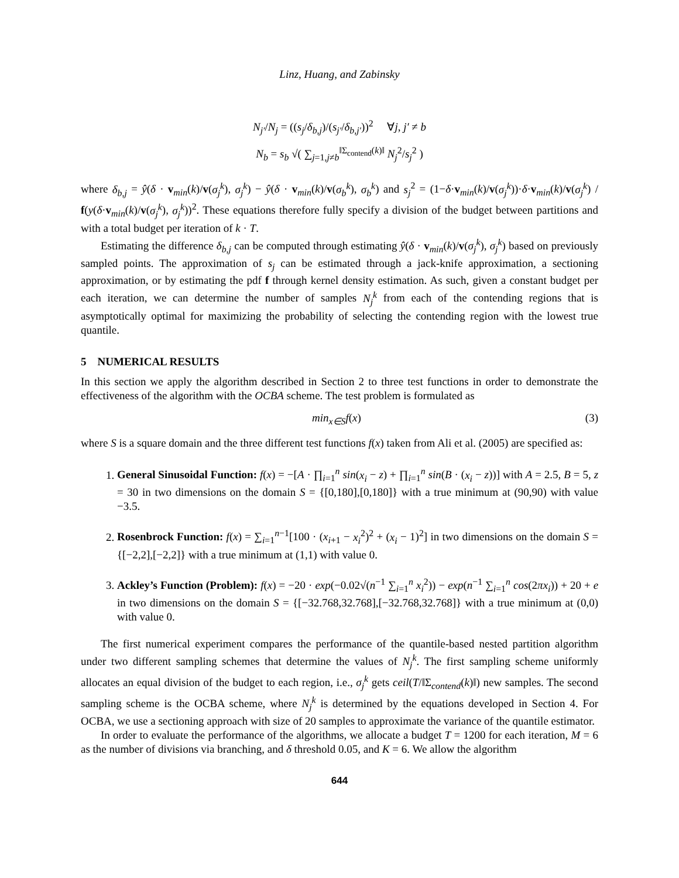Linz, Huang, and Zabinsky
N<sub>j′</sub>/N<sub>j</sub> = ((s<sub>j</sub>/δ<sub>b,j</sub>)/(s<sub>j′</sub>/δ<sub>b,j′</sub>))<sup>2</sup> ∀j, j′ ≠ b
N<sub>b</sub> = s<sub>b</sub> √( ∑<sub>j=1,j≠b</sub><sup>‖Σ<sub>contend</sub>(k)‖</sup> N<sub>j</sub><sup>2</sup>/s<sub>j</sub><sup>2</sup> )
where δ<sub>b,j</sub> = ŷ(δ · v<sub>min</sub>(k)/v(σ<sub>j</sub><sup>k</sup>), σ<sub>j</sub><sup>k</sup>) − ŷ(δ · v<sub>min</sub>(k)/v(σ<sub>b</sub><sup>k</sup>), σ<sub>b</sub><sup>k</sup>) and s<sub>j</sub><sup>2</sup> = (1−δ·v<sub>min</sub>(k)/v(σ<sub>j</sub><sup>k</sup>))·δ·v<sub>min</sub>(k)/v(σ<sub>j</sub><sup>k</sup>) / f(y(δ·v<sub>min</sub>(k)/v(σ<sub>j</sub><sup>k</sup>), σ<sub>j</sub><sup>k</sup>))<sup>2</sup>. These equations therefore fully specify a division of the budget between partitions and with a total budget per iteration of k · T.
Estimating the difference δ<sub>b,j</sub> can be computed through estimating ŷ(δ · v<sub>min</sub>(k)/v(σ<sub>j</sub><sup>k</sup>), σ<sub>j</sub><sup>k</sup>) based on previously sampled points. The approximation of s<sub>j</sub> can be estimated through a jack-knife approximation, a sectioning approximation, or by estimating the pdf f through kernel density estimation. As such, given a constant budget per each iteration, we can determine the number of samples N<sub>j</sub><sup>k</sup> from each of the contending regions that is asymptotically optimal for maximizing the probability of selecting the contending region with the lowest true quantile.
5 NUMERICAL RESULTS
In this section we apply the algorithm described in Section 2 to three test functions in order to demonstrate the effectiveness of the algorithm with the OCBA scheme. The test problem is formulated as
min<sub>x∈S</sub>f(x) (3)
where S is a square domain and the three different test functions f(x) taken from Ali et al. (2005) are specified as:
1. General Sinusoidal Function: f(x) = −[A · ∏<sub>i=1</sub><sup>n</sup> sin(x<sub>i</sub> − z) + ∏<sub>i=1</sub><sup>n</sup> sin(B · (x<sub>i</sub> − z))] with A = 2.5, B = 5, z = 30 in two dimensions on the domain S = {[0,180],[0,180]} with a true minimum at (90,90) with value −3.5.
2. Rosenbrock Function: f(x) = ∑<sub>i=1</sub><sup>n−1</sup>[100 · (x<sub>i+1</sub> − x<sub>i</sub><sup>2</sup>)<sup>2</sup> + (x<sub>i</sub> − 1)<sup>2</sup>] in two dimensions on the domain S = {[−2,2],[−2,2]} with a true minimum at (1,1) with value 0.
3. Ackley’s Function (Problem): f(x) = −20 · exp(−0.02√(n<sup>−1</sup> ∑<sub>i=1</sub><sup>n</sup> x<sub>i</sub><sup>2</sup>)) − exp(n<sup>−1</sup> ∑<sub>i=1</sub><sup>n</sup> cos(2πx<sub>i</sub>)) + 20 + e in two dimensions on the domain S = {[−32.768,32.768],[−32.768,32.768]} with a true minimum at (0,0) with value 0.
The first numerical experiment compares the performance of the quantile-based nested partition algorithm under two different sampling schemes that determine the values of N<sub>j</sub><sup>k</sup>. The first sampling scheme uniformly allocates an equal division of the budget to each region, i.e., σ<sub>j</sub><sup>k</sup> gets ceil(T/‖Σ<sub>contend</sub>(k)‖) new samples. The second sampling scheme is the OCBA scheme, where N<sub>j</sub><sup>k</sup> is determined by the equations developed in Section 4. For OCBA, we use a sectioning approach with size of 20 samples to approximate the variance of the quantile estimator.
In order to evaluate the performance of the algorithms, we allocate a budget T = 1200 for each iteration, M = 6 as the number of divisions via branching, and δ threshold 0.05, and K = 6. We allow the algorithm
644